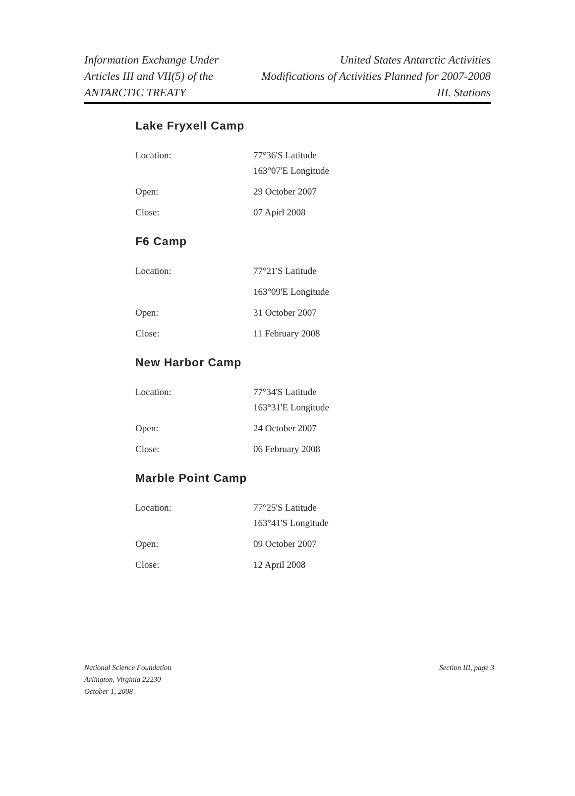Information Exchange Under
Articles III and VII(5) of the
ANTARCTIC TREATY
United States Antarctic Activities
Modifications of Activities Planned for 2007-2008
III. Stations
Lake Fryxell Camp
| Location: | 77°36'S Latitude 163°07'E Longitude |
| Open: | 29 October 2007 |
| Close: | 07 Apirl 2008 |
F6 Camp
| Location: | 77°21'S Latitude |
| | 163°09'E Longitude |
| Open: | 31 October 2007 |
| Close: | 11 February 2008 |
New Harbor Camp
| Location: | 77°34'S Latitude 163°31'E Longitude |
| Open: | 24 October 2007 |
| Close: | 06 February 2008 |
Marble Point Camp
| Location: | 77°25'S Latitude 163°41'S Longitude |
| Open: | 09 October 2007 |
| Close: | 12 April 2008 |
National Science Foundation
Arlington, Virginia 22230
October 1, 2008
Section III, page 3